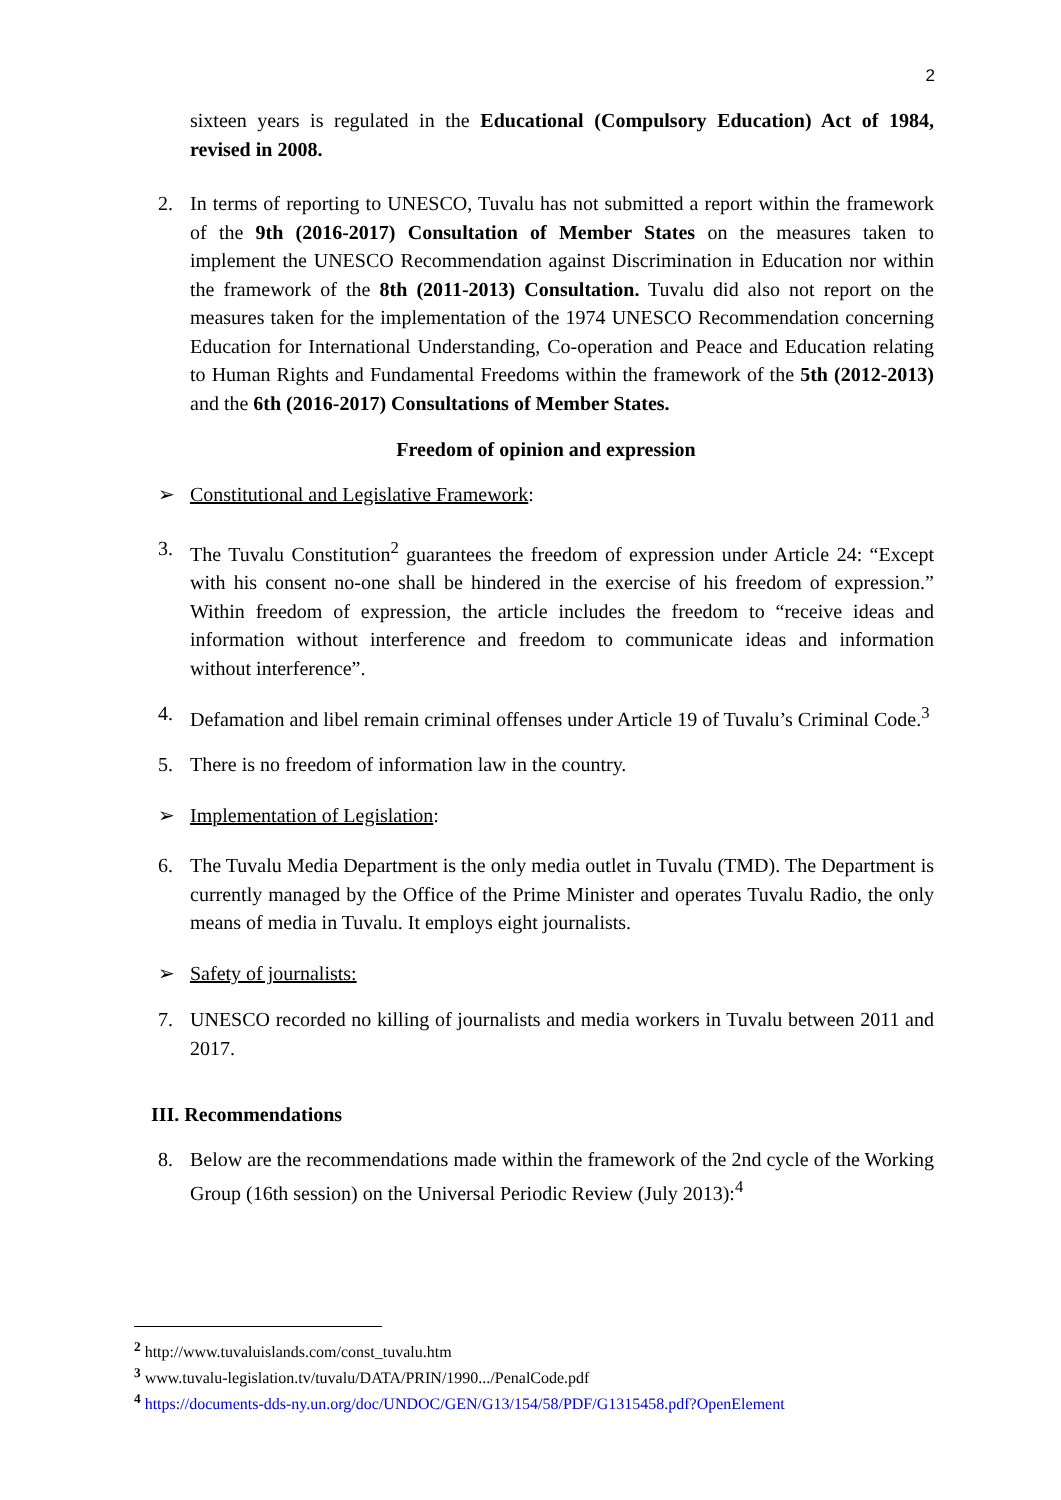2
sixteen years is regulated in the Educational (Compulsory Education) Act of 1984, revised in 2008.
2. In terms of reporting to UNESCO, Tuvalu has not submitted a report within the framework of the 9th (2016-2017) Consultation of Member States on the measures taken to implement the UNESCO Recommendation against Discrimination in Education nor within the framework of the 8th (2011-2013) Consultation. Tuvalu did also not report on the measures taken for the implementation of the 1974 UNESCO Recommendation concerning Education for International Understanding, Co-operation and Peace and Education relating to Human Rights and Fundamental Freedoms within the framework of the 5th (2012-2013) and the 6th (2016-2017) Consultations of Member States.
Freedom of opinion and expression
➢ Constitutional and Legislative Framework:
3. The Tuvalu Constitution<sup>2</sup> guarantees the freedom of expression under Article 24: “Except with his consent no-one shall be hindered in the exercise of his freedom of expression.” Within freedom of expression, the article includes the freedom to “receive ideas and information without interference and freedom to communicate ideas and information without interference”.
4. Defamation and libel remain criminal offenses under Article 19 of Tuvalu’s Criminal Code.<sup>3</sup>
5. There is no freedom of information law in the country.
➢ Implementation of Legislation:
6. The Tuvalu Media Department is the only media outlet in Tuvalu (TMD). The Department is currently managed by the Office of the Prime Minister and operates Tuvalu Radio, the only means of media in Tuvalu. It employs eight journalists.
➢ Safety of journalists:
7. UNESCO recorded no killing of journalists and media workers in Tuvalu between 2011 and 2017.
III. Recommendations
8. Below are the recommendations made within the framework of the 2nd cycle of the Working Group (16th session) on the Universal Periodic Review (July 2013):<sup>4</sup>
<sup>2</sup> http://www.tuvaluislands.com/const_tuvalu.htm
<sup>3</sup> www.tuvalu-legislation.tv/tuvalu/DATA/PRIN/1990.../PenalCode.pdf
<sup>4</sup> https://documents-dds-ny.un.org/doc/UNDOC/GEN/G13/154/58/PDF/G1315458.pdf?OpenElement